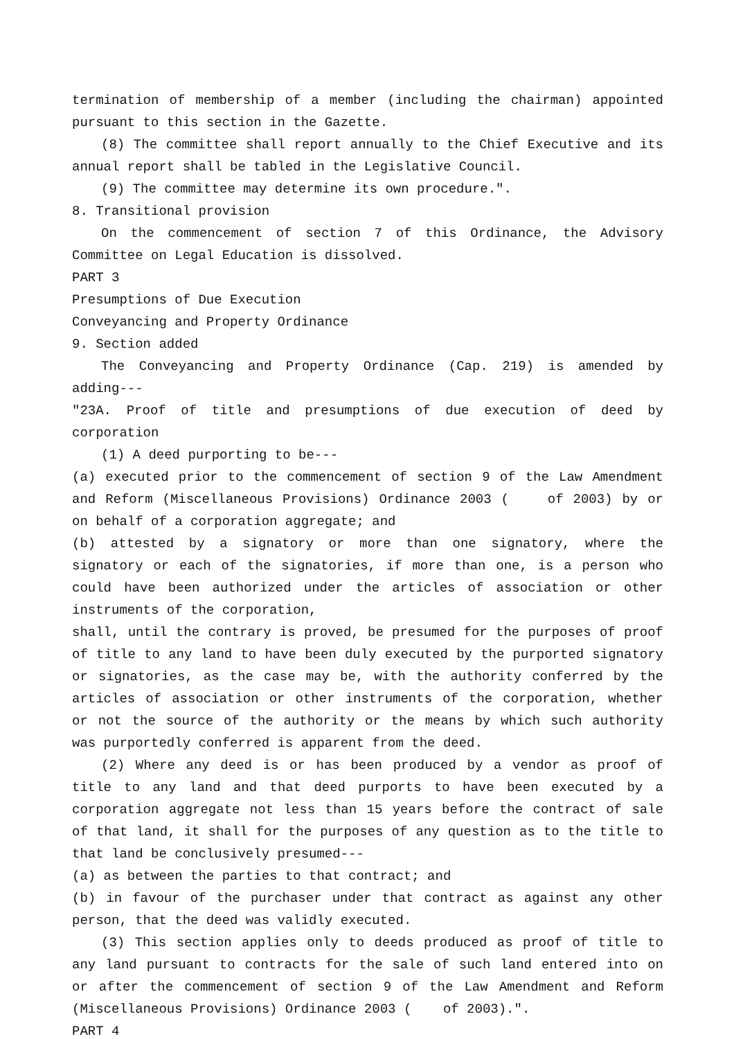termination of membership of a member (including the chairman) appointed pursuant to this section in the Gazette.
(8) The committee shall report annually to the Chief Executive and its annual report shall be tabled in the Legislative Council.
(9) The committee may determine its own procedure.".
8. Transitional provision
On the commencement of section 7 of this Ordinance, the Advisory Committee on Legal Education is dissolved.
PART 3
Presumptions of Due Execution
Conveyancing and Property Ordinance
9. Section added
The Conveyancing and Property Ordinance (Cap. 219) is amended by adding---
"23A. Proof of title and presumptions of due execution of deed by corporation
(1) A deed purporting to be---
(a) executed prior to the commencement of section 9 of the Law Amendment and Reform (Miscellaneous Provisions) Ordinance 2003 ( of 2003) by or on behalf of a corporation aggregate; and
(b) attested by a signatory or more than one signatory, where the signatory or each of the signatories, if more than one, is a person who could have been authorized under the articles of association or other instruments of the corporation,
shall, until the contrary is proved, be presumed for the purposes of proof of title to any land to have been duly executed by the purported signatory or signatories, as the case may be, with the authority conferred by the articles of association or other instruments of the corporation, whether or not the source of the authority or the means by which such authority was purportedly conferred is apparent from the deed.
(2) Where any deed is or has been produced by a vendor as proof of title to any land and that deed purports to have been executed by a corporation aggregate not less than 15 years before the contract of sale of that land, it shall for the purposes of any question as to the title to that land be conclusively presumed---
(a) as between the parties to that contract; and
(b) in favour of the purchaser under that contract as against any other person, that the deed was validly executed.
(3) This section applies only to deeds produced as proof of title to any land pursuant to contracts for the sale of such land entered into on or after the commencement of section 9 of the Law Amendment and Reform (Miscellaneous Provisions) Ordinance 2003 ( of 2003).".
PART 4